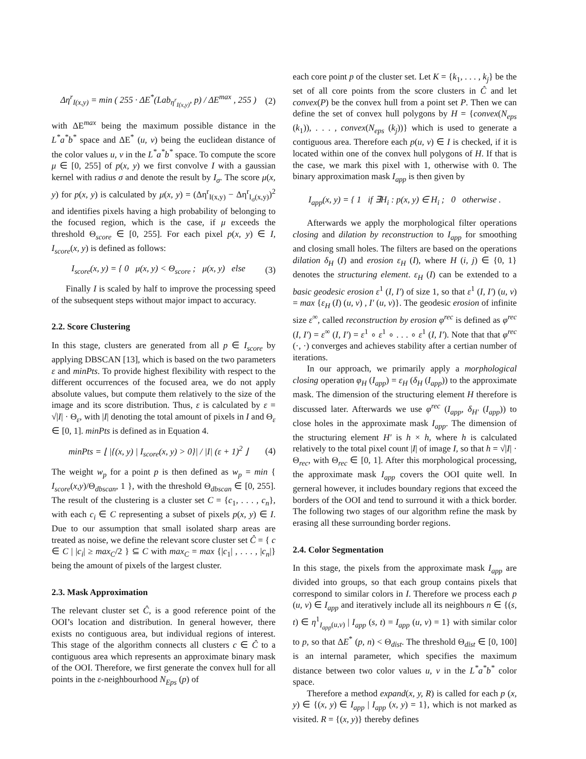Δη<sup>r</sup><sub>I(x,y)</sub> = min ( 255 · ΔE<sup>*</sup>(Lab<sub>η<sup>r</sup><sub>I(x,y)</sub></sub>, p) / ΔE<sup>max</sup> , 255 ) (2)
with ΔE<sup>max</sup> being the maximum possible distance in the L<sup>*</sup>a<sup>*</sup>b<sup>*</sup> space and ΔE<sup>*</sup> (u, v) being the euclidean distance of the color values u, v in the L<sup>*</sup>a<sup>*</sup>b<sup>*</sup> space. To compute the score μ ∈ [0, 255] of p(x, y) we first convolve I with a gaussian kernel with radius σ and denote the result by I<sub>σ</sub>. The score μ(x, y) for p(x, y) is calculated by μ(x, y) = (Δη<sup>r</sup><sub>I(x,y)</sub> − Δη<sup>r</sup><sub>I<sub>σ</sub>(x,y)</sub>)<sup>2</sup> and identifies pixels having a high probability of belonging to the focused region, which is the case, if μ exceeds the threshold Θ<sub>score</sub> ∈ [0, 255]. For each pixel p(x, y) ∈ I, I<sub>score</sub>(x, y) is defined as follows:
I<sub>score</sub>(x, y) = { 0 μ(x, y) < Θ<sub>score</sub> ; μ(x, y) else (3)
Finally I is scaled by half to improve the processing speed of the subsequent steps without major impact to accuracy.
2.2. Score Clustering
In this stage, clusters are generated from all p ∈ I<sub>score</sub> by applying DBSCAN [13], which is based on the two parameters ε and minPts. To provide highest flexibility with respect to the different occurrences of the focused area, we do not apply absolute values, but compute them relatively to the size of the image and its score distribution. Thus, ε is calculated by ε = √|I| · Θ<sub>ε</sub>, with |I| denoting the total amount of pixels in I and Θ<sub>ε</sub> ∈ [0, 1]. minPts is defined as in Equation 4.
minPts = ⌊ |{(x, y) | I<sub>score</sub>(x, y) > 0}| / |I| (ε + 1)<sup>2</sup> ⌋ (4)
The weight w<sub>p</sub> for a point p is then defined as w<sub>p</sub> = min { I<sub>score</sub>(x,y)/Θ<sub>dbscan</sub>, 1 }, with the threshold Θ<sub>dbscan</sub> ∈ [0, 255]. The result of the clustering is a cluster set C = {c<sub>1</sub>, . . . , c<sub>n</sub>}, with each c<sub>i</sub> ∈ C representing a subset of pixels p(x, y) ∈ I. Due to our assumption that small isolated sharp areas are treated as noise, we define the relevant score cluster set Ĉ = { c ∈ C | |c<sub>i</sub>| ≥ max<sub>C</sub>/2 } ⊆ C with max<sub>C</sub> = max {|c<sub>1</sub>| , . . . , |c<sub>n</sub>|} being the amount of pixels of the largest cluster.
2.3. Mask Approximation
The relevant cluster set Ĉ, is a good reference point of the OOI’s location and distribution. In general however, there exists no contiguous area, but individual regions of interest. This stage of the algorithm connects all clusters c ∈ Ĉ to a contiguous area which represents an approximate binary mask of the OOI. Therefore, we first generate the convex hull for all points in the ε-neighbourhood N<sub>Eps</sub> (p) of
each core point p of the cluster set. Let K = {k<sub>1</sub>, . . . , k<sub>j</sub>} be the set of all core points from the score clusters in Ĉ and let convex(P) be the convex hull from a point set P. Then we can define the set of convex hull polygons by H = {convex(N<sub>eps</sub> (k<sub>1</sub>)), . . . , convex(N<sub>eps</sub> (k<sub>j</sub>))} which is used to generate a contiguous area. Therefore each p(u, v) ∈ I is checked, if it is located within one of the convex hull polygons of H. If that is the case, we mark this pixel with 1, otherwise with 0. The binary approximation mask I<sub>app</sub> is then given by
I<sub>app</sub>(x, y) = { 1 if ∃H<sub>i</sub> : p(x, y) ∈ H<sub>i</sub> ; 0 otherwise .
Afterwards we apply the morphological filter operations closing and dilation by reconstruction to I<sub>app</sub> for smoothing and closing small holes. The filters are based on the operations dilation δ<sub>H</sub> (I) and erosion ε<sub>H</sub> (I), where H (i, j) ∈ {0, 1} denotes the structuring element. ε<sub>H</sub> (I) can be extended to a basic geodesic erosion ε<sup>1</sup> (I, I′) of size 1, so that ε<sup>1</sup> (I, I′) (u, v) = max {ε<sub>H</sub> (I) (u, v) , I′ (u, v)}. The geodesic erosion of infinite size ε<sup>∞</sup>, called reconstruction by erosion φ<sup>rec</sup> is defined as φ<sup>rec</sup> (I, I′) = ε<sup>∞</sup> (I, I′) = ε<sup>1</sup> ∘ ε<sup>1</sup> ∘ . . . ∘ ε<sup>1</sup> (I, I′). Note that that φ<sup>rec</sup> (·, ·) converges and achieves stability after a certian number of iterations.
In our approach, we primarily apply a morphological closing operation φ<sub>H</sub> (I<sub>app</sub>) = ε<sub>H</sub> (δ<sub>H</sub> (I<sub>app</sub>)) to the approximate mask. The dimension of the structuring element H therefore is discussed later. Afterwards we use φ<sup>rec</sup> (I<sub>app</sub>, δ<sub>H′</sub> (I<sub>app</sub>)) to close holes in the approximate mask I<sub>app</sub>. The dimension of the structuring element H′ is h × h, where h is calculated relatively to the total pixel count |I| of image I, so that h = √|I| · Θ<sub>rec</sub>, with Θ<sub>rec</sub> ∈ [0, 1]. After this morphological processing, the approximate mask I<sub>app</sub> covers the OOI quite well. In gerneral however, it includes boundary regions that exceed the borders of the OOI and tend to surround it with a thick border. The following two stages of our algorithm refine the mask by erasing all these surrounding border regions.
2.4. Color Segmentation
In this stage, the pixels from the approximate mask I<sub>app</sub> are divided into groups, so that each group contains pixels that correspond to similar colors in I. Therefore we process each p (u, v) ∈ I<sub>app</sub> and iteratively include all its neighbours n ∈ {(s, t) ∈ η<sup>1</sup><sub>I<sub>app</sub>(u,v)</sub> | I<sub>app</sub> (s, t) = I<sub>app</sub> (u, v) = 1} with similar color to p, so that ΔE<sup>*</sup> (p, n) < Θ<sub>dist</sub>. The threshold Θ<sub>dist</sub> ∈ [0, 100] is an internal parameter, which specifies the maximum distance between two color values u, v in the L<sup>*</sup>a<sup>*</sup>b<sup>*</sup> color space.
Therefore a method expand(x, y, R) is called for each p (x, y) ∈ {(x, y) ∈ I<sub>app</sub> | I<sub>app</sub> (x, y) = 1}, which is not marked as visited. R = {(x, y)} thereby defines